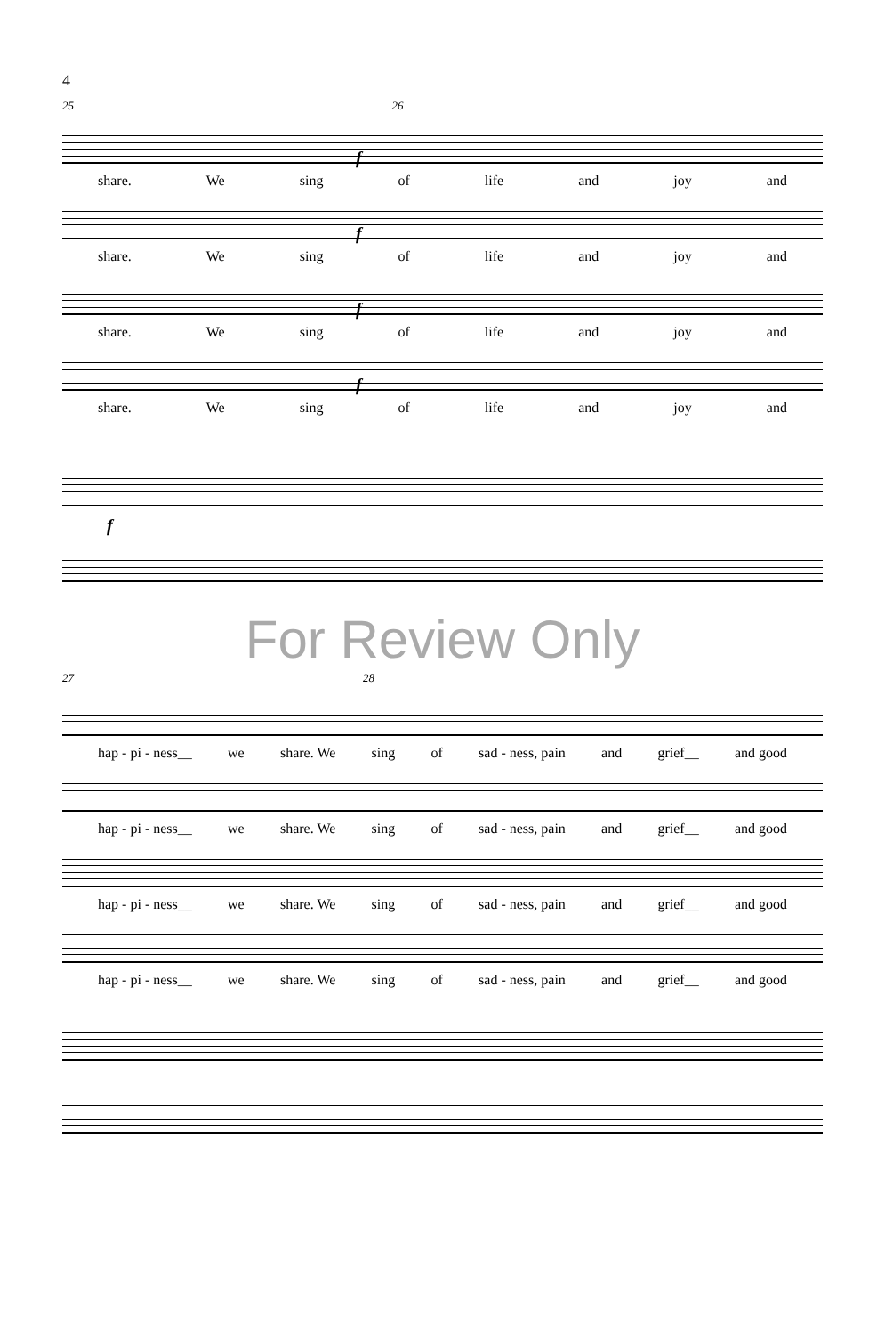4
25 26
f
share. We sing of life and joy and
f
share. We sing of life and joy and
f
share. We sing of life and joy and
f
share. We sing of life and joy and
f
For Review Only
27 28
hap - pi - ness__ we share. We sing of sad - ness, pain and grief__ and good
hap - pi - ness__ we share. We sing of sad - ness, pain and grief__ and good
hap - pi - ness__ we share. We sing of sad - ness, pain and grief__ and good
hap - pi - ness__ we share. We sing of sad - ness, pain and grief__ and good